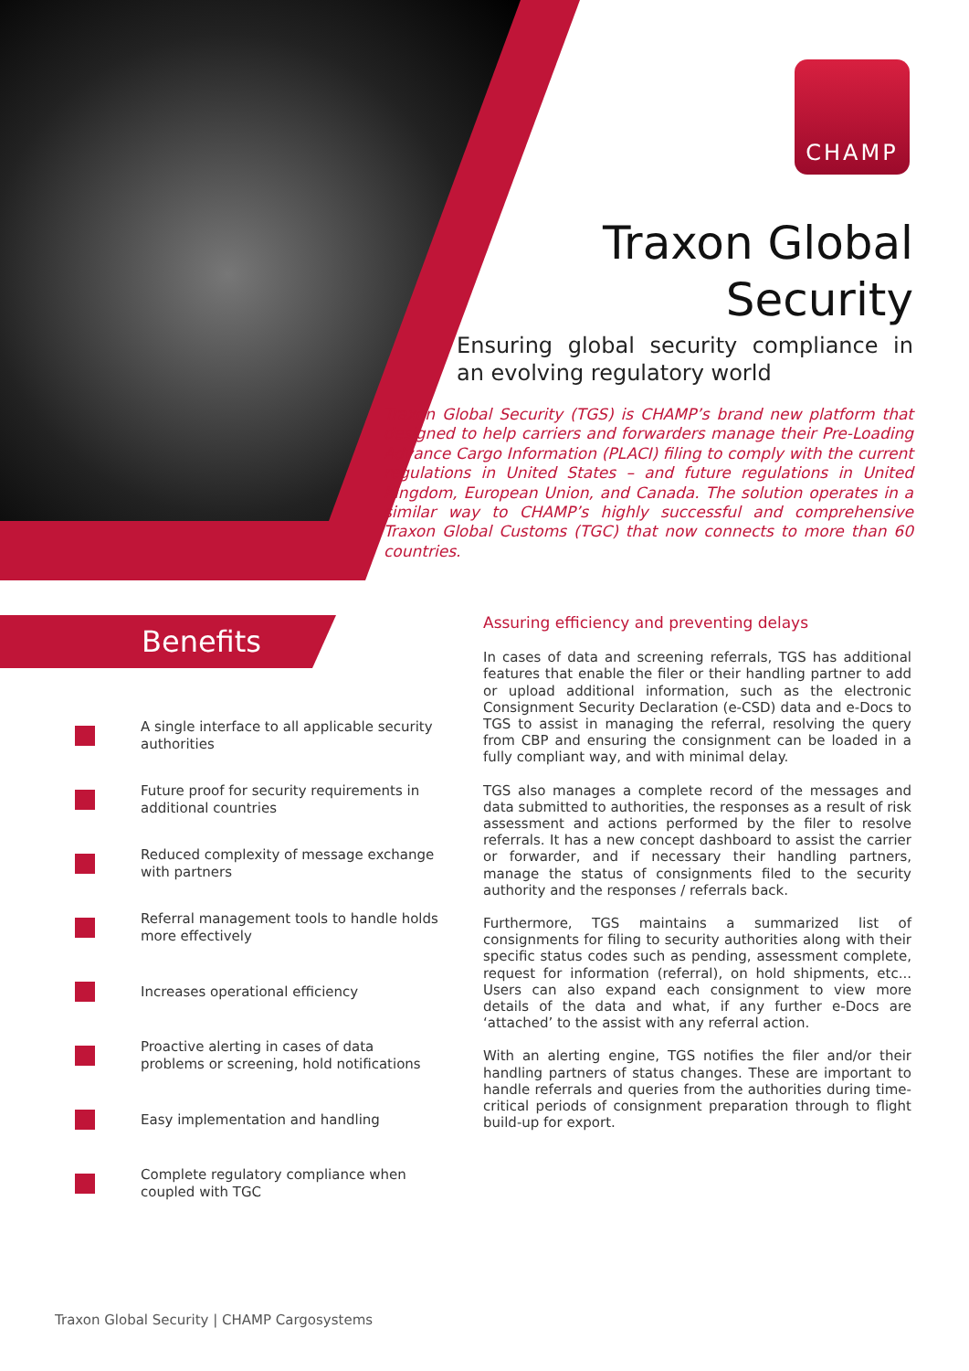CHAMP
Traxon Global
Security
Ensuring global security compliance in an evolving regulatory world
Traxon Global Security (TGS) is CHAMP’s brand new platform that designed to help carriers and forwarders manage their Pre-Loading Advance Cargo Information (PLACI) filing to comply with the current regulations in United States – and future regulations in United Kingdom, European Union, and Canada. The solution operates in a similar way to CHAMP’s highly successful and comprehensive Traxon Global Customs (TGC) that now connects to more than 60 countries.
Benefits
A single interface to all applicable security authorities
Future proof for security requirements in additional countries
Reduced complexity of message exchange with partners
Referral management tools to handle holds more effectively
Increases operational efficiency
Proactive alerting in cases of data problems or screening, hold notifications
Easy implementation and handling
Complete regulatory compliance when coupled with TGC
Assuring efficiency and preventing delays
In cases of data and screening referrals, TGS has additional features that enable the filer or their handling partner to add or upload additional information, such as the electronic Consignment Security Declaration (e-CSD) data and e-Docs to TGS to assist in managing the referral, resolving the query from CBP and ensuring the consignment can be loaded in a fully compliant way, and with minimal delay.
TGS also manages a complete record of the messages and data submitted to authorities, the responses as a result of risk assessment and actions performed by the filer to resolve referrals. It has a new concept dashboard to assist the carrier or forwarder, and if necessary their handling partners, manage the status of consignments filed to the security authority and the responses / referrals back.
Furthermore, TGS maintains a summarized list of consignments for filing to security authorities along with their specific status codes such as pending, assessment complete, request for information (referral), on hold shipments, etc... Users can also expand each consignment to view more details of the data and what, if any further e-Docs are ‘attached’ to the assist with any referral action.
With an alerting engine, TGS notifies the filer and/or their handling partners of status changes. These are important to handle referrals and queries from the authorities during time-critical periods of consignment preparation through to flight build-up for export.
Traxon Global Security | CHAMP Cargosystems